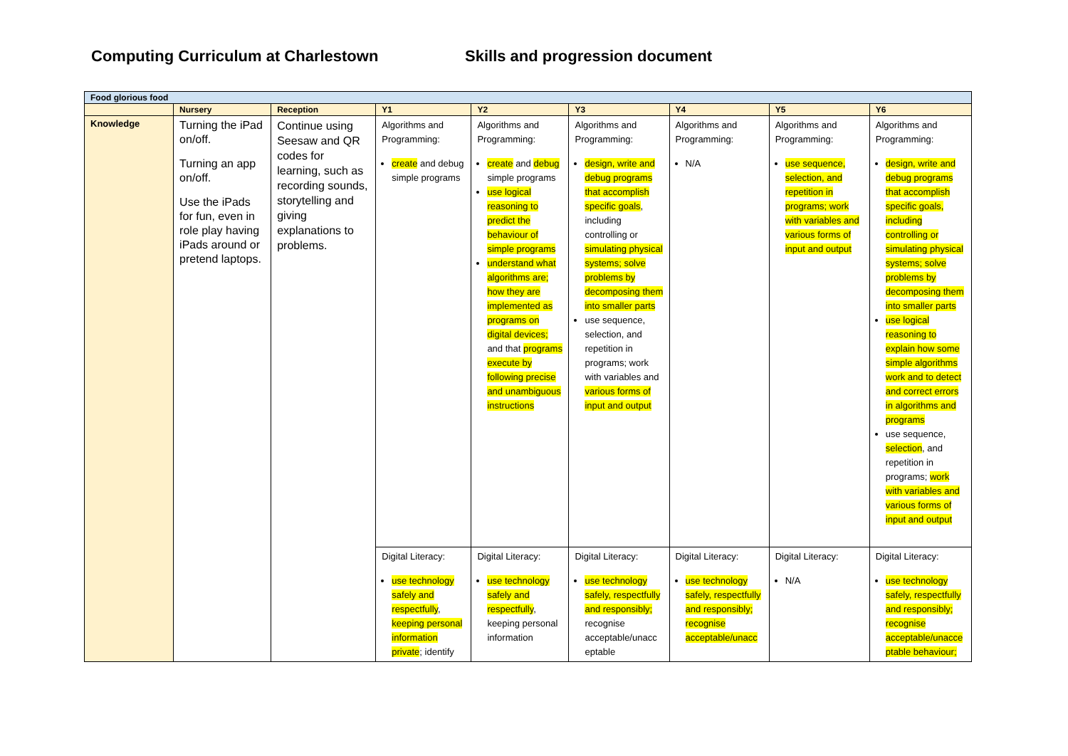Computing Curriculum at Charlestown Skills and progression document
| Food glorious food | | | | | | | | |
| | Nursery | Reception | Y1 | Y2 | Y3 | Y4 | Y5 | Y6 |
| Knowledge | Turning the iPad on/off. Turning an app on/off. Use the iPads for fun, even in role play having iPads around or pretend laptops. | Continue using Seesaw and QR codes for learning, such as recording sounds, storytelling and giving explanations to problems. | Algorithms and Programming: create and debug simple programs | Algorithms and Programming: create and debug simple programs use logical reasoning to predict the behaviour of simple programs understand what algorithms are; how they are implemented as programs on digital devices; and that programs execute by following precise and unambiguous instructions | Algorithms and Programming: design, write and debug programs that accomplish specific goals , including controlling or simulating physical systems; solve problems by decomposing them into smaller parts use sequence, selection, and repetition in programs; work with variables and various forms of input and output | Algorithms and Programming: N/A | Algorithms and Programming: use sequence, selection, and repetition in programs; work with variables and various forms of input and output | Algorithms and Programming: design, write and debug programs that accomplish specific goals, including controlling or simulating physical systems; solve problems by decomposing them into smaller parts use logical reasoning to explain how some simple algorithms work and to detect and correct errors in algorithms and programs use sequence, selection , and repetition in programs; work with variables and various forms of input and output |
| | | | Digital Literacy: use technology safely and respectfully , keeping personal information private ; identify | Digital Literacy: use technology safely and respectfully , keeping personal information | Digital Literacy: use technology safely, respectfully and responsibly; recognise acceptable/unacc eptable | Digital Literacy: use technology safely, respectfully and responsibly; recognise acceptable/unacc | Digital Literacy: N/A | Digital Literacy: use technology safely, respectfully and responsibly; recognise acceptable/unacce ptable behaviour; |